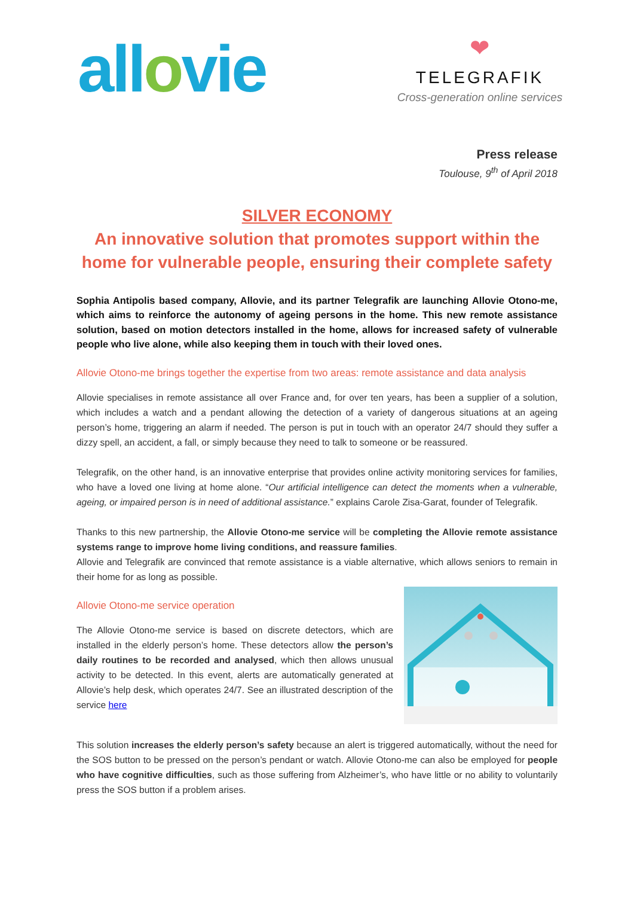allovie
❤
TELEGRAFIK
Cross-generation online services
Press release
Toulouse, 9<sup>th</sup> of April 2018
SILVER ECONOMY
An innovative solution that promotes support within the home for vulnerable people, ensuring their complete safety
Sophia Antipolis based company, Allovie, and its partner Telegrafik are launching Allovie Otono-me, which aims to reinforce the autonomy of ageing persons in the home. This new remote assistance solution, based on motion detectors installed in the home, allows for increased safety of vulnerable people who live alone, while also keeping them in touch with their loved ones.
Allovie Otono-me brings together the expertise from two areas: remote assistance and data analysis
Allovie specialises in remote assistance all over France and, for over ten years, has been a supplier of a solution, which includes a watch and a pendant allowing the detection of a variety of dangerous situations at an ageing person’s home, triggering an alarm if needed. The person is put in touch with an operator 24/7 should they suffer a dizzy spell, an accident, a fall, or simply because they need to talk to someone or be reassured.
Telegrafik, on the other hand, is an innovative enterprise that provides online activity monitoring services for families, who have a loved one living at home alone. “Our artificial intelligence can detect the moments when a vulnerable, ageing, or impaired person is in need of additional assistance.” explains Carole Zisa-Garat, founder of Telegrafik.
Thanks to this new partnership, the Allovie Otono-me service will be completing the Allovie remote assistance systems range to improve home living conditions, and reassure families.
Allovie and Telegrafik are convinced that remote assistance is a viable alternative, which allows seniors to remain in their home for as long as possible.
Allovie Otono-me service operation
The Allovie Otono-me service is based on discrete detectors, which are installed in the elderly person’s home. These detectors allow the person’s daily routines to be recorded and analysed, which then allows unusual activity to be detected. In this event, alerts are automatically generated at Allovie’s help desk, which operates 24/7. See an illustrated description of the service here
This solution increases the elderly person’s safety because an alert is triggered automatically, without the need for the SOS button to be pressed on the person’s pendant or watch. Allovie Otono-me can also be employed for people who have cognitive difficulties, such as those suffering from Alzheimer’s, who have little or no ability to voluntarily press the SOS button if a problem arises.